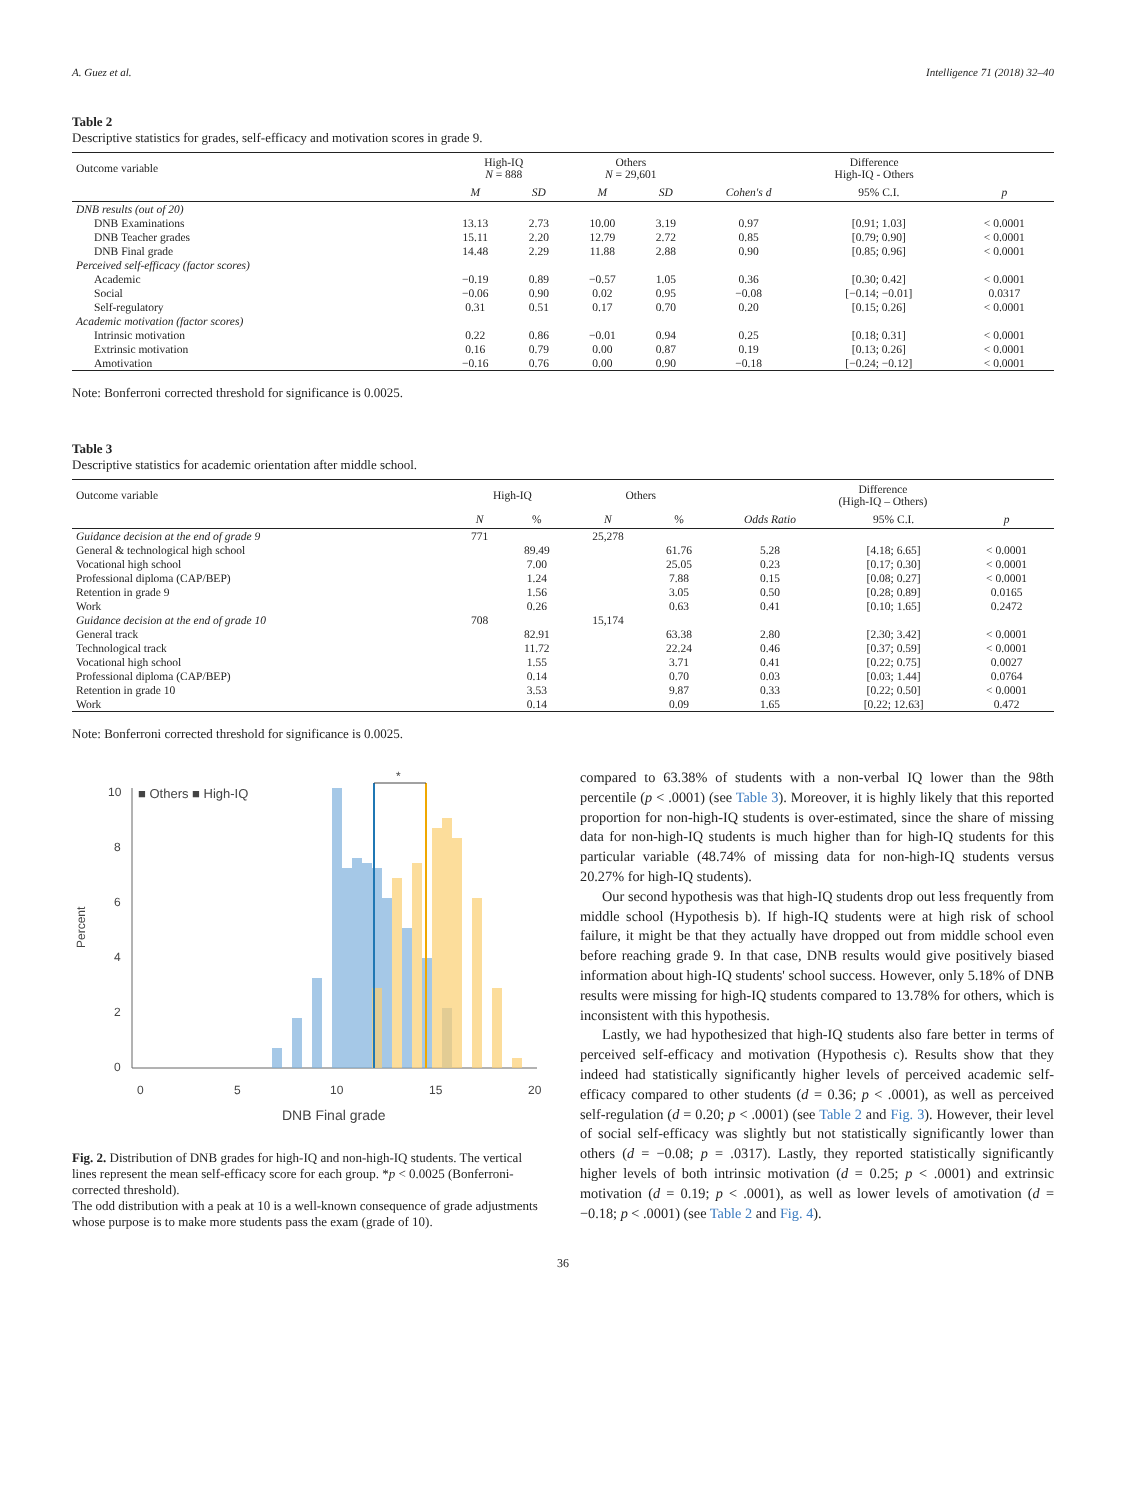A. Guez et al. Intelligence 71 (2018) 32–40
Table 2
Descriptive statistics for grades, self-efficacy and motivation scores in grade 9.
| Outcome variable | High-IQ N = 888 | | Others N = 29,601 | | Difference High-IQ - Others | | |
| --- | --- | --- | --- | --- | --- | --- | --- |
| | M | SD | M | SD | Cohen's d | 95% C.I. | p |
| DNB results (out of 20) | | | | | | | |
| DNB Examinations | 13.13 | 2.73 | 10.00 | 3.19 | 0.97 | [0.91; 1.03] | < 0.0001 |
| DNB Teacher grades | 15.11 | 2.20 | 12.79 | 2.72 | 0.85 | [0.79; 0.90] | < 0.0001 |
| DNB Final grade | 14.48 | 2.29 | 11.88 | 2.88 | 0.90 | [0.85; 0.96] | < 0.0001 |
| Perceived self-efficacy (factor scores) | | | | | | | |
| Academic | −0.19 | 0.89 | −0.57 | 1.05 | 0.36 | [0.30; 0.42] | < 0.0001 |
| Social | −0.06 | 0.90 | 0.02 | 0.95 | −0.08 | [−0.14; −0.01] | 0.0317 |
| Self-regulatory | 0.31 | 0.51 | 0.17 | 0.70 | 0.20 | [0.15; 0.26] | < 0.0001 |
| Academic motivation (factor scores) | | | | | | | |
| Intrinsic motivation | 0.22 | 0.86 | −0.01 | 0.94 | 0.25 | [0.18; 0.31] | < 0.0001 |
| Extrinsic motivation | 0.16 | 0.79 | 0.00 | 0.87 | 0.19 | [0.13; 0.26] | < 0.0001 |
| Amotivation | −0.16 | 0.76 | 0.00 | 0.90 | −0.18 | [−0.24; −0.12] | < 0.0001 |
Note: Bonferroni corrected threshold for significance is 0.0025.
Table 3
Descriptive statistics for academic orientation after middle school.
| Outcome variable | High-IQ | | Others | | Difference (High-IQ – Others) | | |
| --- | --- | --- | --- | --- | --- | --- | --- |
| | N | % | N | % | Odds Ratio | 95% C.I. | p |
| Guidance decision at the end of grade 9 | 771 | | 25,278 | | | | |
| General & technological high school | | 89.49 | | 61.76 | 5.28 | [4.18; 6.65] | < 0.0001 |
| Vocational high school | | 7.00 | | 25.05 | 0.23 | [0.17; 0.30] | < 0.0001 |
| Professional diploma (CAP/BEP) | | 1.24 | | 7.88 | 0.15 | [0.08; 0.27] | < 0.0001 |
| Retention in grade 9 | | 1.56 | | 3.05 | 0.50 | [0.28; 0.89] | 0.0165 |
| Work | | 0.26 | | 0.63 | 0.41 | [0.10; 1.65] | 0.2472 |
| Guidance decision at the end of grade 10 | 708 | | 15,174 | | | | |
| General track | | 82.91 | | 63.38 | 2.80 | [2.30; 3.42] | < 0.0001 |
| Technological track | | 11.72 | | 22.24 | 0.46 | [0.37; 0.59] | < 0.0001 |
| Vocational high school | | 1.55 | | 3.71 | 0.41 | [0.22; 0.75] | 0.0027 |
| Professional diploma (CAP/BEP) | | 0.14 | | 0.70 | 0.03 | [0.03; 1.44] | 0.0764 |
| Retention in grade 10 | | 3.53 | | 9.87 | 0.33 | [0.22; 0.50] | < 0.0001 |
| Work | | 0.14 | | 0.09 | 1.65 | [0.22; 12.63] | 0.472 |
Note: Bonferroni corrected threshold for significance is 0.0025.
■ Others ■ High-IQ
10
8
6
4
2
0
0
5
10
15
20
Percent
DNB Final grade
*
Fig. 2. Distribution of DNB grades for high-IQ and non-high-IQ students. The vertical lines represent the mean self-efficacy score for each group. *p < 0.0025 (Bonferroni-corrected threshold).
The odd distribution with a peak at 10 is a well-known consequence of grade adjustments whose purpose is to make more students pass the exam (grade of 10).
compared to 63.38% of students with a non-verbal IQ lower than the 98th percentile (p < .0001) (see Table 3). Moreover, it is highly likely that this reported proportion for non-high-IQ students is over-estimated, since the share of missing data for non-high-IQ students is much higher than for high-IQ students for this particular variable (48.74% of missing data for non-high-IQ students versus 20.27% for high-IQ students).
Our second hypothesis was that high-IQ students drop out less frequently from middle school (Hypothesis b). If high-IQ students were at high risk of school failure, it might be that they actually have dropped out from middle school even before reaching grade 9. In that case, DNB results would give positively biased information about high-IQ students' school success. However, only 5.18% of DNB results were missing for high-IQ students compared to 13.78% for others, which is inconsistent with this hypothesis.
Lastly, we had hypothesized that high-IQ students also fare better in terms of perceived self-efficacy and motivation (Hypothesis c). Results show that they indeed had statistically significantly higher levels of perceived academic self-efficacy compared to other students (d = 0.36; p < .0001), as well as perceived self-regulation (d = 0.20; p < .0001) (see Table 2 and Fig. 3). However, their level of social self-efficacy was slightly but not statistically significantly lower than others (d = −0.08; p = .0317). Lastly, they reported statistically significantly higher levels of both intrinsic motivation (d = 0.25; p < .0001) and extrinsic motivation (d = 0.19; p < .0001), as well as lower levels of amotivation (d = −0.18; p < .0001) (see Table 2 and Fig. 4).
36